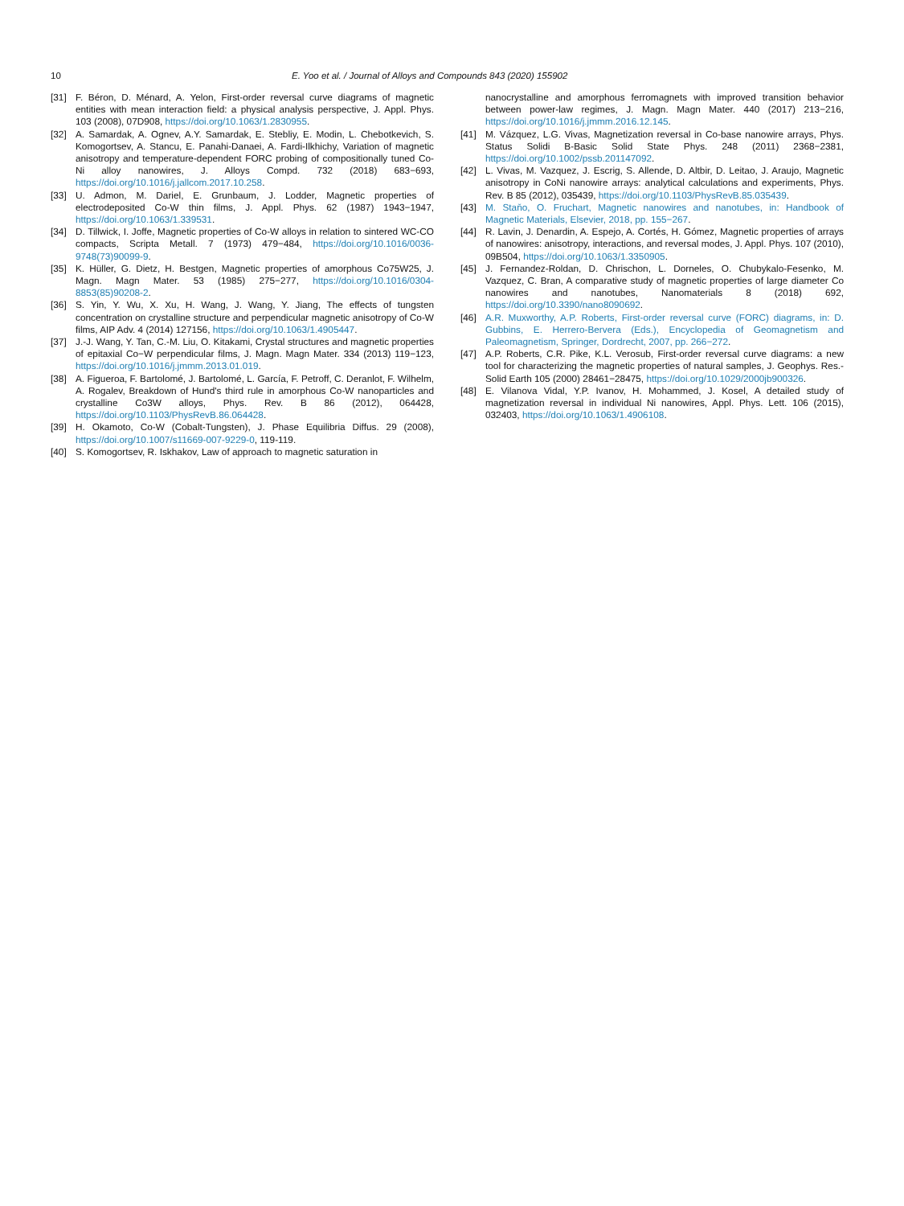10 E. Yoo et al. / Journal of Alloys and Compounds 843 (2020) 155902
[31] F. Béron, D. Ménard, A. Yelon, First-order reversal curve diagrams of magnetic entities with mean interaction field: a physical analysis perspective, J. Appl. Phys. 103 (2008), 07D908, https://doi.org/10.1063/1.2830955.
[32] A. Samardak, A. Ognev, A.Y. Samardak, E. Stebliy, E. Modin, L. Chebotkevich, S. Komogortsev, A. Stancu, E. Panahi-Danaei, A. Fardi-Ilkhichy, Variation of magnetic anisotropy and temperature-dependent FORC probing of compositionally tuned Co-Ni alloy nanowires, J. Alloys Compd. 732 (2018) 683−693, https://doi.org/10.1016/j.jallcom.2017.10.258.
[33] U. Admon, M. Dariel, E. Grunbaum, J. Lodder, Magnetic properties of electrodeposited Co-W thin films, J. Appl. Phys. 62 (1987) 1943−1947, https://doi.org/10.1063/1.339531.
[34] D. Tillwick, I. Joffe, Magnetic properties of Co-W alloys in relation to sintered WC-CO compacts, Scripta Metall. 7 (1973) 479−484, https://doi.org/10.1016/0036-9748(73)90099-9.
[35] K. Hüller, G. Dietz, H. Bestgen, Magnetic properties of amorphous Co75W25, J. Magn. Magn Mater. 53 (1985) 275−277, https://doi.org/10.1016/0304-8853(85)90208-2.
[36] S. Yin, Y. Wu, X. Xu, H. Wang, J. Wang, Y. Jiang, The effects of tungsten concentration on crystalline structure and perpendicular magnetic anisotropy of Co-W films, AIP Adv. 4 (2014) 127156, https://doi.org/10.1063/1.4905447.
[37] J.-J. Wang, Y. Tan, C.-M. Liu, O. Kitakami, Crystal structures and magnetic properties of epitaxial Co−W perpendicular films, J. Magn. Magn Mater. 334 (2013) 119−123, https://doi.org/10.1016/j.jmmm.2013.01.019.
[38] A. Figueroa, F. Bartolomé, J. Bartolomé, L. García, F. Petroff, C. Deranlot, F. Wilhelm, A. Rogalev, Breakdown of Hund's third rule in amorphous Co-W nanoparticles and crystalline Co3W alloys, Phys. Rev. B 86 (2012), 064428, https://doi.org/10.1103/PhysRevB.86.064428.
[39] H. Okamoto, Co-W (Cobalt-Tungsten), J. Phase Equilibria Diffus. 29 (2008), https://doi.org/10.1007/s11669-007-9229-0, 119-119.
[40] S. Komogortsev, R. Iskhakov, Law of approach to magnetic saturation in
nanocrystalline and amorphous ferromagnets with improved transition behavior between power-law regimes, J. Magn. Magn Mater. 440 (2017) 213−216, https://doi.org/10.1016/j.jmmm.2016.12.145.
[41] M. Vázquez, L.G. Vivas, Magnetization reversal in Co-base nanowire arrays, Phys. Status Solidi B-Basic Solid State Phys. 248 (2011) 2368−2381, https://doi.org/10.1002/pssb.201147092.
[42] L. Vivas, M. Vazquez, J. Escrig, S. Allende, D. Altbir, D. Leitao, J. Araujo, Magnetic anisotropy in CoNi nanowire arrays: analytical calculations and experiments, Phys. Rev. B 85 (2012), 035439, https://doi.org/10.1103/PhysRevB.85.035439.
[43] M. Staňo, O. Fruchart, Magnetic nanowires and nanotubes, in: Handbook of Magnetic Materials, Elsevier, 2018, pp. 155−267.
[44] R. Lavin, J. Denardin, A. Espejo, A. Cortés, H. Gómez, Magnetic properties of arrays of nanowires: anisotropy, interactions, and reversal modes, J. Appl. Phys. 107 (2010), 09B504, https://doi.org/10.1063/1.3350905.
[45] J. Fernandez-Roldan, D. Chrischon, L. Dorneles, O. Chubykalo-Fesenko, M. Vazquez, C. Bran, A comparative study of magnetic properties of large diameter Co nanowires and nanotubes, Nanomaterials 8 (2018) 692, https://doi.org/10.3390/nano8090692.
[46] A.R. Muxworthy, A.P. Roberts, First-order reversal curve (FORC) diagrams, in: D. Gubbins, E. Herrero-Bervera (Eds.), Encyclopedia of Geomagnetism and Paleomagnetism, Springer, Dordrecht, 2007, pp. 266−272.
[47] A.P. Roberts, C.R. Pike, K.L. Verosub, First-order reversal curve diagrams: a new tool for characterizing the magnetic properties of natural samples, J. Geophys. Res.-Solid Earth 105 (2000) 28461−28475, https://doi.org/10.1029/2000jb900326.
[48] E. Vilanova Vidal, Y.P. Ivanov, H. Mohammed, J. Kosel, A detailed study of magnetization reversal in individual Ni nanowires, Appl. Phys. Lett. 106 (2015), 032403, https://doi.org/10.1063/1.4906108.